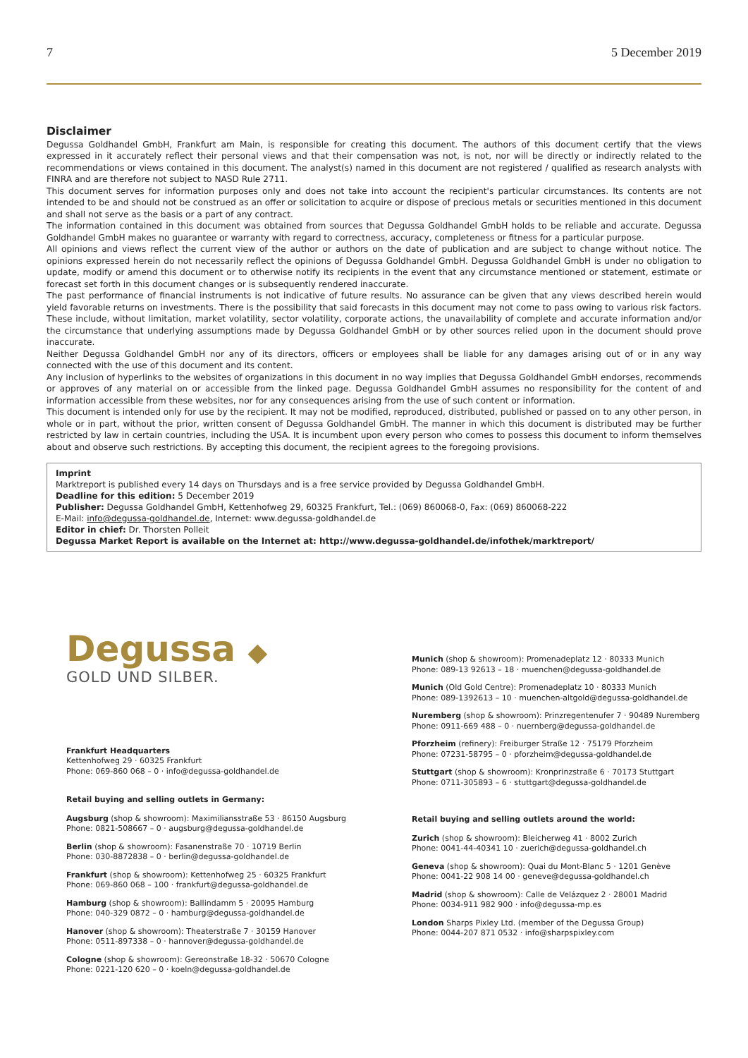7 5 December 2019
Disclaimer
Degussa Goldhandel GmbH, Frankfurt am Main, is responsible for creating this document. The authors of this document certify that the views expressed in it accurately reflect their personal views and that their compensation was not, is not, nor will be directly or indirectly related to the recommendations or views contained in this document. The analyst(s) named in this document are not registered / qualified as research analysts with FINRA and are therefore not subject to NASD Rule 2711.
This document serves for information purposes only and does not take into account the recipient's particular circumstances. Its contents are not intended to be and should not be construed as an offer or solicitation to acquire or dispose of precious metals or securities mentioned in this document and shall not serve as the basis or a part of any contract.
The information contained in this document was obtained from sources that Degussa Goldhandel GmbH holds to be reliable and accurate. Degussa Goldhandel GmbH makes no guarantee or warranty with regard to correctness, accuracy, completeness or fitness for a particular purpose.
All opinions and views reflect the current view of the author or authors on the date of publication and are subject to change without notice. The opinions expressed herein do not necessarily reflect the opinions of Degussa Goldhandel GmbH. Degussa Goldhandel GmbH is under no obligation to update, modify or amend this document or to otherwise notify its recipients in the event that any circumstance mentioned or statement, estimate or forecast set forth in this document changes or is subsequently rendered inaccurate.
The past performance of financial instruments is not indicative of future results. No assurance can be given that any views described herein would yield favorable returns on investments. There is the possibility that said forecasts in this document may not come to pass owing to various risk factors. These include, without limitation, market volatility, sector volatility, corporate actions, the unavailability of complete and accurate information and/or the circumstance that underlying assumptions made by Degussa Goldhandel GmbH or by other sources relied upon in the document should prove inaccurate.
Neither Degussa Goldhandel GmbH nor any of its directors, officers or employees shall be liable for any damages arising out of or in any way connected with the use of this document and its content.
Any inclusion of hyperlinks to the websites of organizations in this document in no way implies that Degussa Goldhandel GmbH endorses, recommends or approves of any material on or accessible from the linked page. Degussa Goldhandel GmbH assumes no responsibility for the content of and information accessible from these websites, nor for any consequences arising from the use of such content or information.
This document is intended only for use by the recipient. It may not be modified, reproduced, distributed, published or passed on to any other person, in whole or in part, without the prior, written consent of Degussa Goldhandel GmbH. The manner in which this document is distributed may be further restricted by law in certain countries, including the USA. It is incumbent upon every person who comes to possess this document to inform themselves about and observe such restrictions. By accepting this document, the recipient agrees to the foregoing provisions.
Imprint
Marktreport is published every 14 days on Thursdays and is a free service provided by Degussa Goldhandel GmbH.
Deadline for this edition: 5 December 2019
Publisher: Degussa Goldhandel GmbH, Kettenhofweg 29, 60325 Frankfurt, Tel.: (069) 860068-0, Fax: (069) 860068-222
E-Mail: info@degussa-goldhandel.de, Internet: www.degussa-goldhandel.de
Editor in chief: Dr. Thorsten Polleit
Degussa Market Report is available on the Internet at: http://www.degussa-goldhandel.de/infothek/marktreport/
Degussa ◆
GOLD UND SILBER.
Frankfurt Headquarters
Kettenhofweg 29 · 60325 Frankfurt
Phone: 069-860 068 – 0 · info@degussa-goldhandel.de
Retail buying and selling outlets in Germany:
Augsburg (shop & showroom): Maximiliansstraße 53 · 86150 Augsburg
Phone: 0821-508667 – 0 · augsburg@degussa-goldhandel.de
Berlin (shop & showroom): Fasanenstraße 70 · 10719 Berlin
Phone: 030-8872838 – 0 · berlin@degussa-goldhandel.de
Frankfurt (shop & showroom): Kettenhofweg 25 · 60325 Frankfurt
Phone: 069-860 068 – 100 · frankfurt@degussa-goldhandel.de
Hamburg (shop & showroom): Ballindamm 5 · 20095 Hamburg
Phone: 040-329 0872 – 0 · hamburg@degussa-goldhandel.de
Hanover (shop & showroom): Theaterstraße 7 · 30159 Hanover
Phone: 0511-897338 – 0 · hannover@degussa-goldhandel.de
Cologne (shop & showroom): Gereonstraße 18-32 · 50670 Cologne
Phone: 0221-120 620 – 0 · koeln@degussa-goldhandel.de
Munich (shop & showroom): Promenadeplatz 12 · 80333 Munich
Phone: 089-13 92613 – 18 · muenchen@degussa-goldhandel.de
Munich (Old Gold Centre): Promenadeplatz 10 · 80333 Munich
Phone: 089-1392613 – 10 · muenchen-altgold@degussa-goldhandel.de
Nuremberg (shop & showroom): Prinzregentenufer 7 · 90489 Nuremberg
Phone: 0911-669 488 – 0 · nuernberg@degussa-goldhandel.de
Pforzheim (refinery): Freiburger Straße 12 · 75179 Pforzheim
Phone: 07231-58795 – 0 · pforzheim@degussa-goldhandel.de
Stuttgart (shop & showroom): Kronprinzstraße 6 · 70173 Stuttgart
Phone: 0711-305893 – 6 · stuttgart@degussa-goldhandel.de
Retail buying and selling outlets around the world:
Zurich (shop & showroom): Bleicherweg 41 · 8002 Zurich
Phone: 0041-44-40341 10 · zuerich@degussa-goldhandel.ch
Geneva (shop & showroom): Quai du Mont-Blanc 5 · 1201 Genève
Phone: 0041-22 908 14 00 · geneve@degussa-goldhandel.ch
Madrid (shop & showroom): Calle de Velázquez 2 · 28001 Madrid
Phone: 0034-911 982 900 · info@degussa-mp.es
London Sharps Pixley Ltd. (member of the Degussa Group)
Phone: 0044-207 871 0532 · info@sharpspixley.com